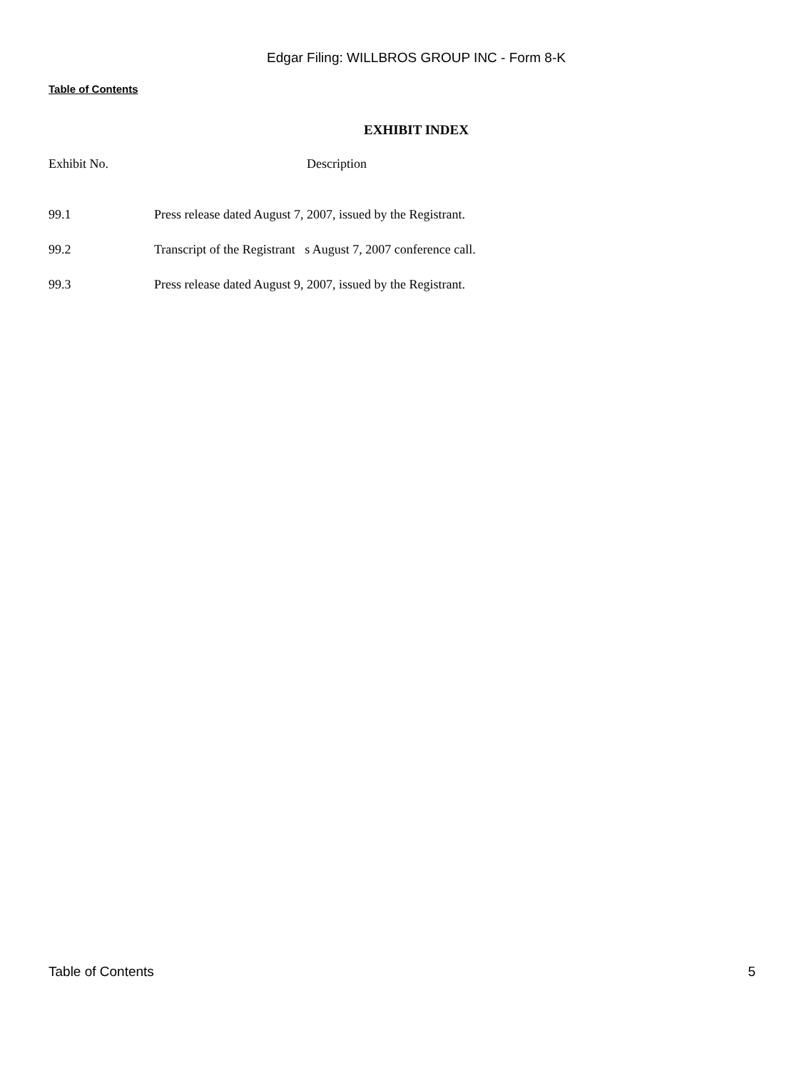Edgar Filing: WILLBROS GROUP INC - Form 8-K
Table of Contents
EXHIBIT INDEX
| Exhibit No. | Description |
| --- | --- |
| 99.1 | Press release dated August 7, 2007, issued by the Registrant. |
| 99.2 | Transcript of the Registrant s August 7, 2007 conference call. |
| 99.3 | Press release dated August 9, 2007, issued by the Registrant. |
Table of Contents 5